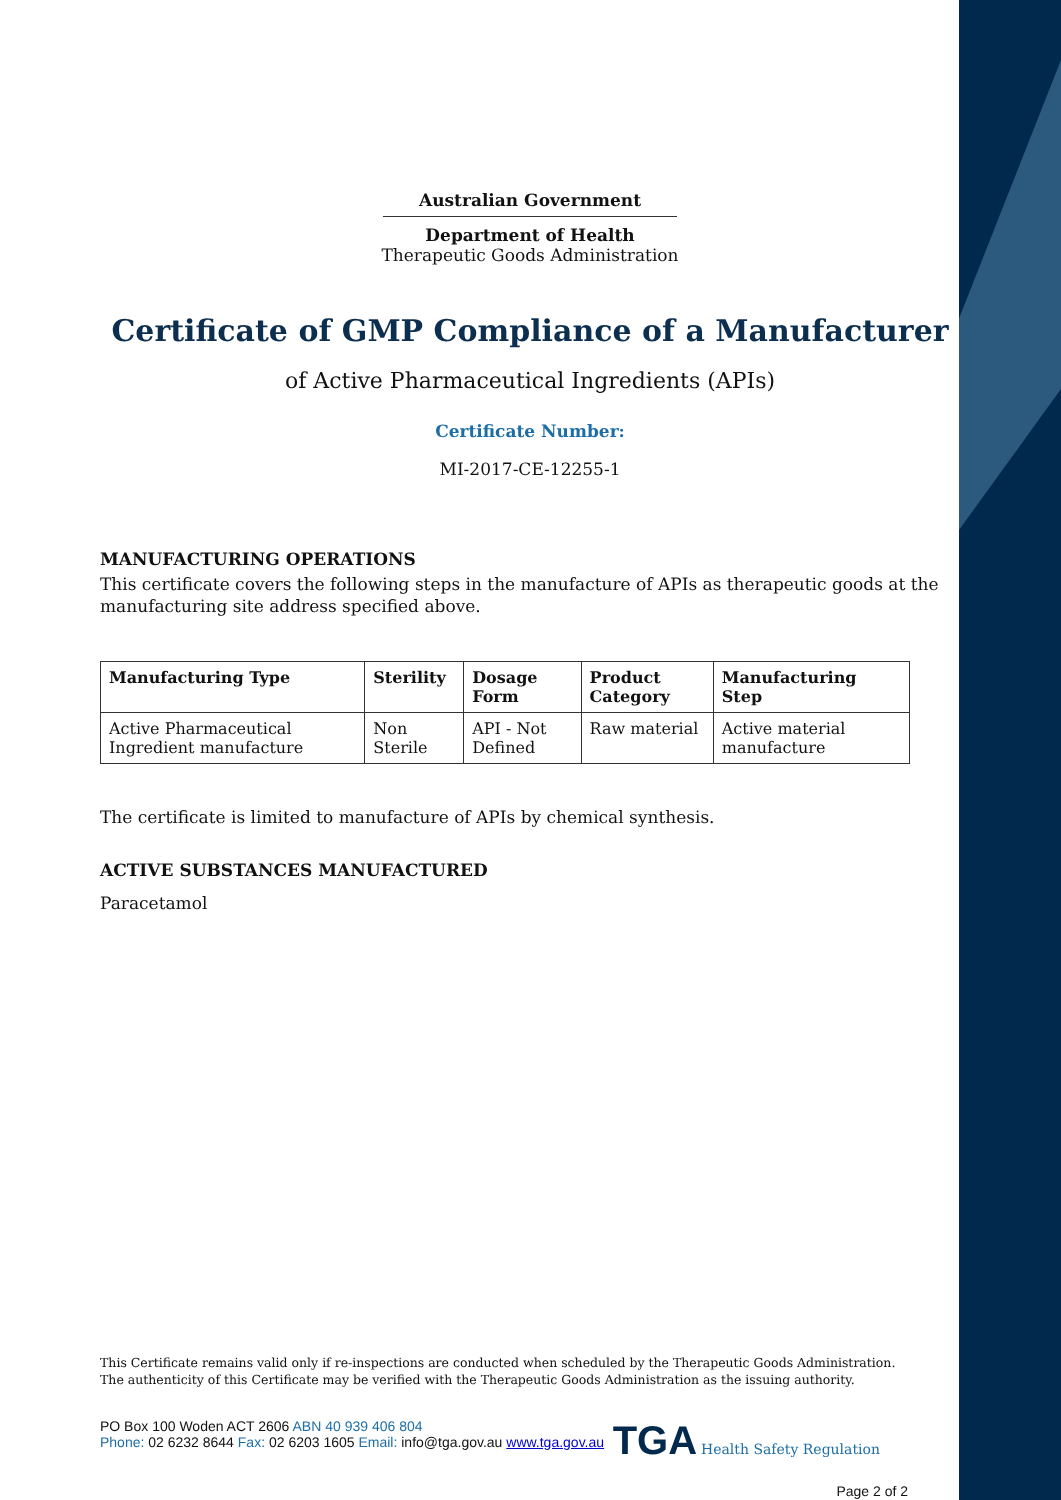Australian Government
Department of Health
Therapeutic Goods Administration
Certificate of GMP Compliance of a Manufacturer
of Active Pharmaceutical Ingredients (APIs)
Certificate Number:
MI-2017-CE-12255-1
MANUFACTURING OPERATIONS
This certificate covers the following steps in the manufacture of APIs as therapeutic goods at the manufacturing site address specified above.
| Manufacturing Type | Sterility | Dosage Form | Product Category | Manufacturing Step |
| --- | --- | --- | --- | --- |
| Active Pharmaceutical Ingredient manufacture | Non Sterile | API - Not Defined | Raw material | Active material manufacture |
The certificate is limited to manufacture of APIs by chemical synthesis.
ACTIVE SUBSTANCES MANUFACTURED
Paracetamol
This Certificate remains valid only if re-inspections are conducted when scheduled by the Therapeutic Goods Administration.
The authenticity of this Certificate may be verified with the Therapeutic Goods Administration as the issuing authority.
PO Box 100 Woden ACT 2606 ABN 40 939 406 804
Phone: 02 6232 8644 Fax: 02 6203 1605 Email: info@tga.gov.au www.tga.gov.au
TGA Health Safety Regulation
Page 2 of 2